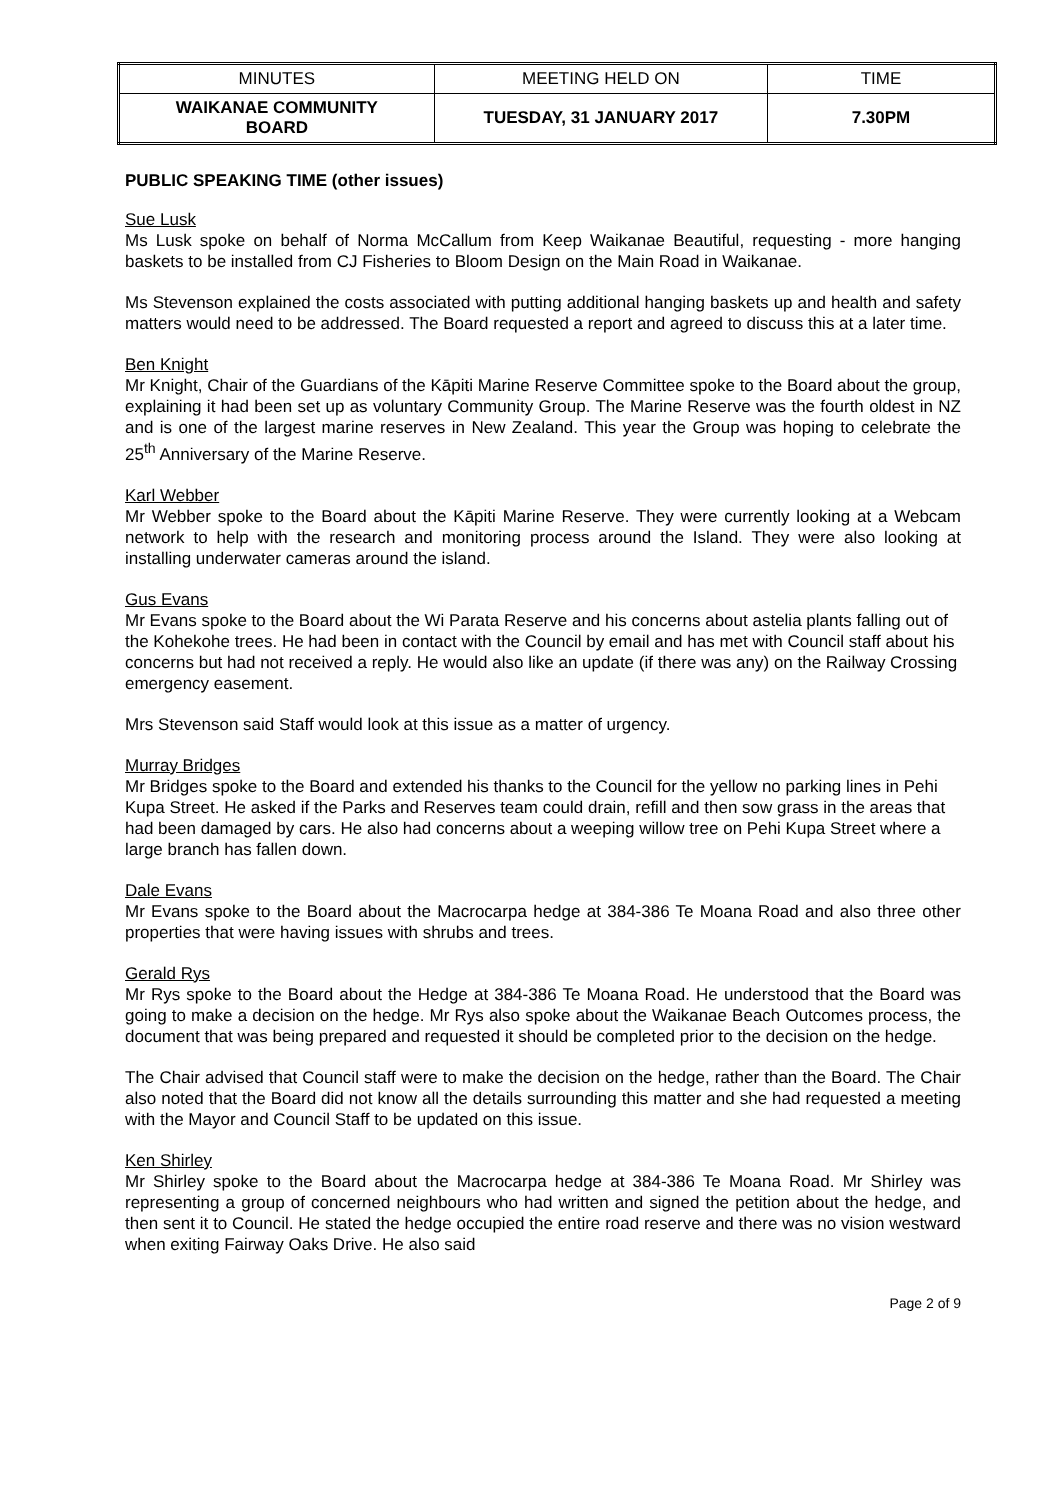| MINUTES | MEETING HELD ON | TIME |
| WAIKANAE COMMUNITY BOARD | TUESDAY, 31 JANUARY 2017 | 7.30PM |
PUBLIC SPEAKING TIME (other issues)
Sue Lusk
Ms Lusk spoke on behalf of Norma McCallum from Keep Waikanae Beautiful, requesting - more hanging baskets to be installed from CJ Fisheries to Bloom Design on the Main Road in Waikanae.
Ms Stevenson explained the costs associated with putting additional hanging baskets up and health and safety matters would need to be addressed. The Board requested a report and agreed to discuss this at a later time.
Ben Knight
Mr Knight, Chair of the Guardians of the Kāpiti Marine Reserve Committee spoke to the Board about the group, explaining it had been set up as voluntary Community Group. The Marine Reserve was the fourth oldest in NZ and is one of the largest marine reserves in New Zealand. This year the Group was hoping to celebrate the 25<sup>th</sup> Anniversary of the Marine Reserve.
Karl Webber
Mr Webber spoke to the Board about the Kāpiti Marine Reserve. They were currently looking at a Webcam network to help with the research and monitoring process around the Island. They were also looking at installing underwater cameras around the island.
Gus Evans
Mr Evans spoke to the Board about the Wi Parata Reserve and his concerns about astelia plants falling out of the Kohekohe trees. He had been in contact with the Council by email and has met with Council staff about his concerns but had not received a reply. He would also like an update (if there was any) on the Railway Crossing emergency easement.
Mrs Stevenson said Staff would look at this issue as a matter of urgency.
Murray Bridges
Mr Bridges spoke to the Board and extended his thanks to the Council for the yellow no parking lines in Pehi Kupa Street. He asked if the Parks and Reserves team could drain, refill and then sow grass in the areas that had been damaged by cars. He also had concerns about a weeping willow tree on Pehi Kupa Street where a large branch has fallen down.
Dale Evans
Mr Evans spoke to the Board about the Macrocarpa hedge at 384-386 Te Moana Road and also three other properties that were having issues with shrubs and trees.
Gerald Rys
Mr Rys spoke to the Board about the Hedge at 384-386 Te Moana Road. He understood that the Board was going to make a decision on the hedge. Mr Rys also spoke about the Waikanae Beach Outcomes process, the document that was being prepared and requested it should be completed prior to the decision on the hedge.
The Chair advised that Council staff were to make the decision on the hedge, rather than the Board. The Chair also noted that the Board did not know all the details surrounding this matter and she had requested a meeting with the Mayor and Council Staff to be updated on this issue.
Ken Shirley
Mr Shirley spoke to the Board about the Macrocarpa hedge at 384-386 Te Moana Road. Mr Shirley was representing a group of concerned neighbours who had written and signed the petition about the hedge, and then sent it to Council. He stated the hedge occupied the entire road reserve and there was no vision westward when exiting Fairway Oaks Drive. He also said
Page 2 of 9